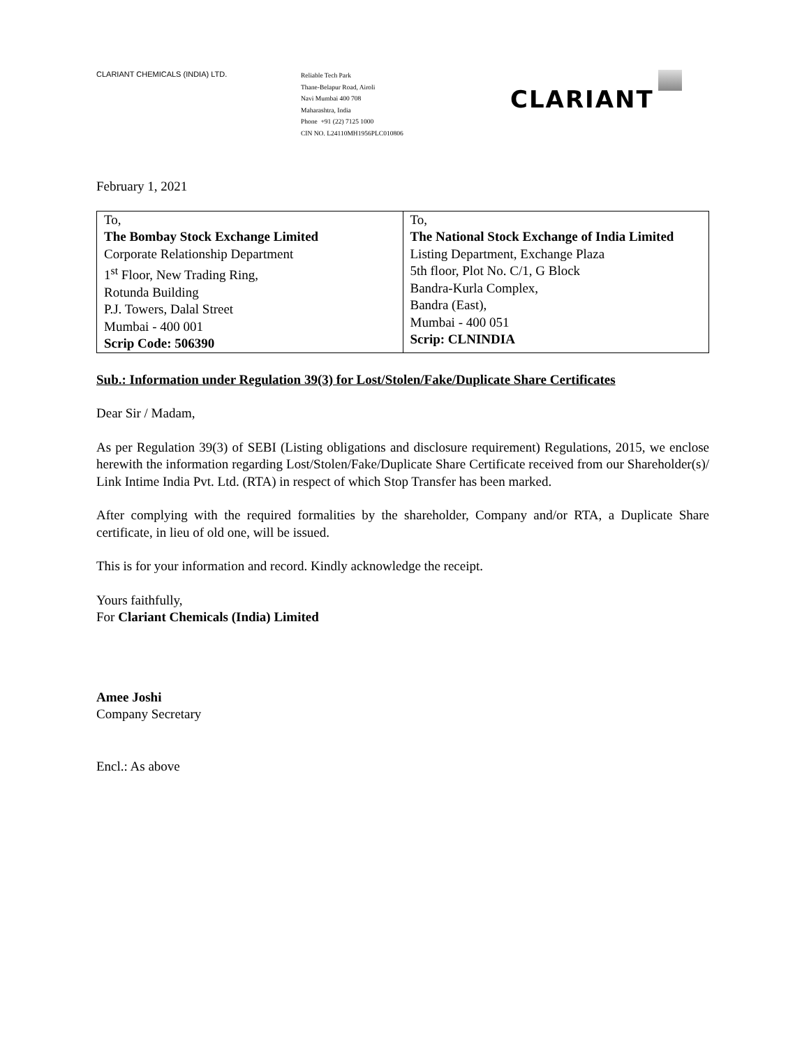CLARIANT CHEMICALS (INDIA) LTD.
Reliable Tech Park
Thane-Belapur Road, Airoli
Navi Mumbai 400 708
Maharashtra, India
Phone +91 (22) 7125 1000
CIN NO. L24110MH1956PLC010806
CLARIANT
February 1, 2021
| To, The Bombay Stock Exchange Limited Corporate Relationship Department 1<sup>st</sup> Floor, New Trading Ring, Rotunda Building P.J. Towers, Dalal Street Mumbai - 400 001 Scrip Code: 506390 | To, The National Stock Exchange of India Limited Listing Department, Exchange Plaza 5th floor, Plot No. C/1, G Block Bandra-Kurla Complex, Bandra (East), Mumbai - 400 051 Scrip: CLNINDIA |
Sub.: Information under Regulation 39(3) for Lost/Stolen/Fake/Duplicate Share Certificates
Dear Sir / Madam,
As per Regulation 39(3) of SEBI (Listing obligations and disclosure requirement) Regulations, 2015, we enclose herewith the information regarding Lost/Stolen/Fake/Duplicate Share Certificate received from our Shareholder(s)/ Link Intime India Pvt. Ltd. (RTA) in respect of which Stop Transfer has been marked.
After complying with the required formalities by the shareholder, Company and/or RTA, a Duplicate Share certificate, in lieu of old one, will be issued.
This is for your information and record. Kindly acknowledge the receipt.
Yours faithfully,
For Clariant Chemicals (India) Limited
Amee Joshi
Company Secretary
Encl.: As above